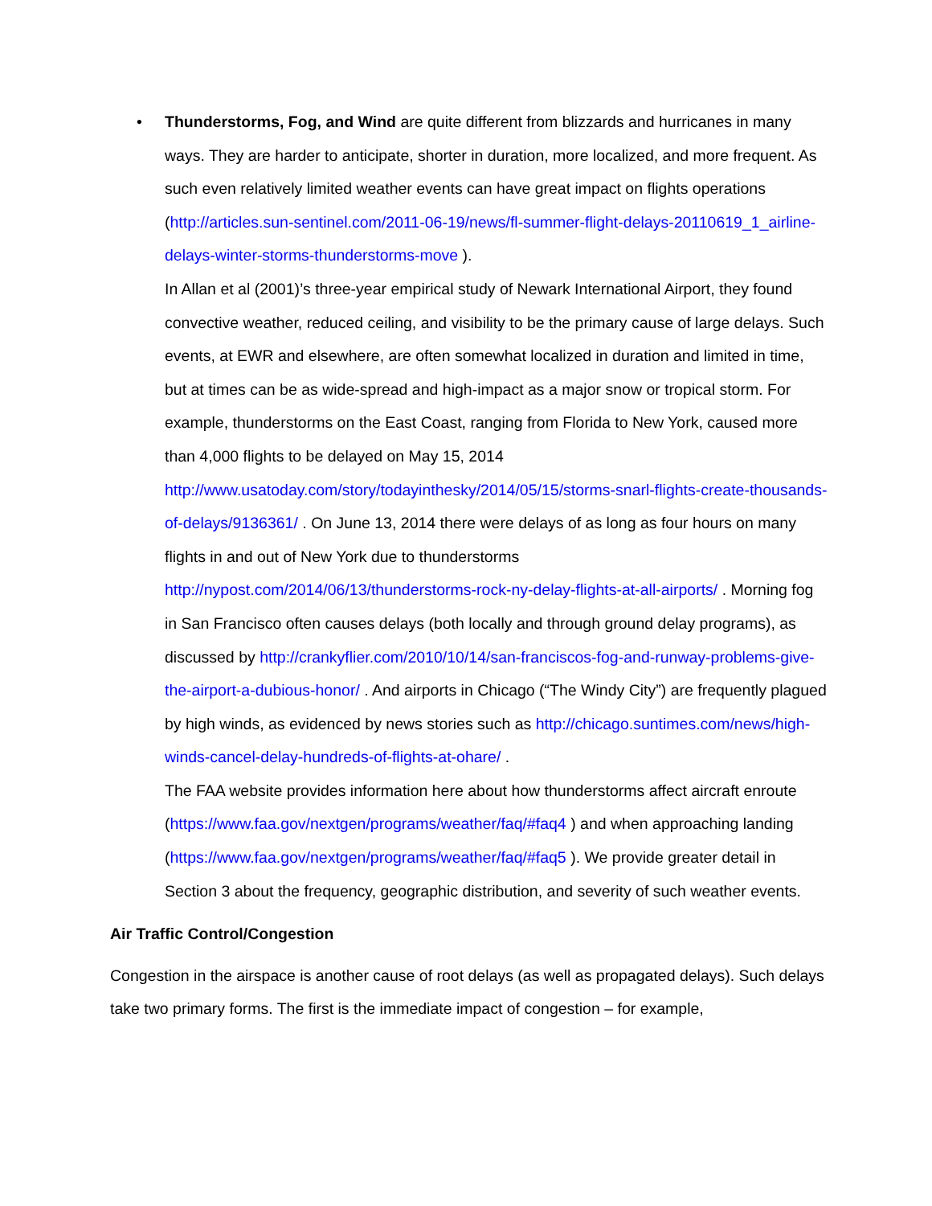• Thunderstorms, Fog, and Wind are quite different from blizzards and hurricanes in many ways. They are harder to anticipate, shorter in duration, more localized, and more frequent. As such even relatively limited weather events can have great impact on flights operations (http://articles.sun-sentinel.com/2011-06-19/news/fl-summer-flight-delays-20110619_1_airline-delays-winter-storms-thunderstorms-move ).
In Allan et al (2001)’s three-year empirical study of Newark International Airport, they found convective weather, reduced ceiling, and visibility to be the primary cause of large delays. Such events, at EWR and elsewhere, are often somewhat localized in duration and limited in time, but at times can be as wide-spread and high-impact as a major snow or tropical storm. For example, thunderstorms on the East Coast, ranging from Florida to New York, caused more than 4,000 flights to be delayed on May 15, 2014 http://www.usatoday.com/story/todayinthesky/2014/05/15/storms-snarl-flights-create-thousands-of-delays/9136361/ . On June 13, 2014 there were delays of as long as four hours on many flights in and out of New York due to thunderstorms http://nypost.com/2014/06/13/thunderstorms-rock-ny-delay-flights-at-all-airports/ . Morning fog in San Francisco often causes delays (both locally and through ground delay programs), as discussed by http://crankyflier.com/2010/10/14/san-franciscos-fog-and-runway-problems-give-the-airport-a-dubious-honor/ . And airports in Chicago (“The Windy City”) are frequently plagued by high winds, as evidenced by news stories such as http://chicago.suntimes.com/news/high-winds-cancel-delay-hundreds-of-flights-at-ohare/ .
The FAA website provides information here about how thunderstorms affect aircraft enroute (https://www.faa.gov/nextgen/programs/weather/faq/#faq4 ) and when approaching landing (https://www.faa.gov/nextgen/programs/weather/faq/#faq5 ). We provide greater detail in Section 3 about the frequency, geographic distribution, and severity of such weather events.
Air Traffic Control/Congestion
Congestion in the airspace is another cause of root delays (as well as propagated delays). Such delays take two primary forms. The first is the immediate impact of congestion – for example,